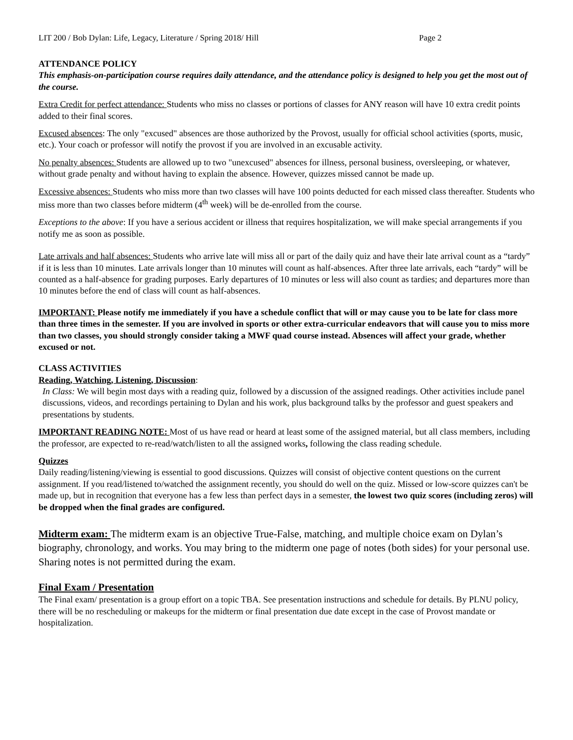LIT 200 / Bob Dylan: Life, Legacy, Literature / Spring 2018/ Hill Page 2
ATTENDANCE POLICY
This emphasis-on-participation course requires daily attendance, and the attendance policy is designed to help you get the most out of the course.
Extra Credit for perfect attendance: Students who miss no classes or portions of classes for ANY reason will have 10 extra credit points added to their final scores.
Excused absences: The only "excused" absences are those authorized by the Provost, usually for official school activities (sports, music, etc.). Your coach or professor will notify the provost if you are involved in an excusable activity.
No penalty absences: Students are allowed up to two "unexcused" absences for illness, personal business, oversleeping, or whatever, without grade penalty and without having to explain the absence. However, quizzes missed cannot be made up.
Excessive absences: Students who miss more than two classes will have 100 points deducted for each missed class thereafter. Students who miss more than two classes before midterm (4<sup>th</sup> week) will be de-enrolled from the course.
Exceptions to the above: If you have a serious accident or illness that requires hospitalization, we will make special arrangements if you notify me as soon as possible.
Late arrivals and half absences: Students who arrive late will miss all or part of the daily quiz and have their late arrival count as a “tardy” if it is less than 10 minutes. Late arrivals longer than 10 minutes will count as half-absences. After three late arrivals, each “tardy” will be counted as a half-absence for grading purposes. Early departures of 10 minutes or less will also count as tardies; and departures more than 10 minutes before the end of class will count as half-absences.
IMPORTANT: Please notify me immediately if you have a schedule conflict that will or may cause you to be late for class more than three times in the semester. If you are involved in sports or other extra-curricular endeavors that will cause you to miss more than two classes, you should strongly consider taking a MWF quad course instead. Absences will affect your grade, whether excused or not.
CLASS ACTIVITIES
Reading, Watching, Listening, Discussion:
In Class: We will begin most days with a reading quiz, followed by a discussion of the assigned readings. Other activities include panel discussions, videos, and recordings pertaining to Dylan and his work, plus background talks by the professor and guest speakers and presentations by students.
IMPORTANT READING NOTE: Most of us have read or heard at least some of the assigned material, but all class members, including the professor, are expected to re-read/watch/listen to all the assigned works, following the class reading schedule.
Quizzes
Daily reading/listening/viewing is essential to good discussions. Quizzes will consist of objective content questions on the current assignment. If you read/listened to/watched the assignment recently, you should do well on the quiz. Missed or low-score quizzes can't be made up, but in recognition that everyone has a few less than perfect days in a semester, the lowest two quiz scores (including zeros) will be dropped when the final grades are configured.
Midterm exam: The midterm exam is an objective True-False, matching, and multiple choice exam on Dylan’s biography, chronology, and works. You may bring to the midterm one page of notes (both sides) for your personal use. Sharing notes is not permitted during the exam.
Final Exam / Presentation
The Final exam/ presentation is a group effort on a topic TBA. See presentation instructions and schedule for details. By PLNU policy, there will be no rescheduling or makeups for the midterm or final presentation due date except in the case of Provost mandate or hospitalization.